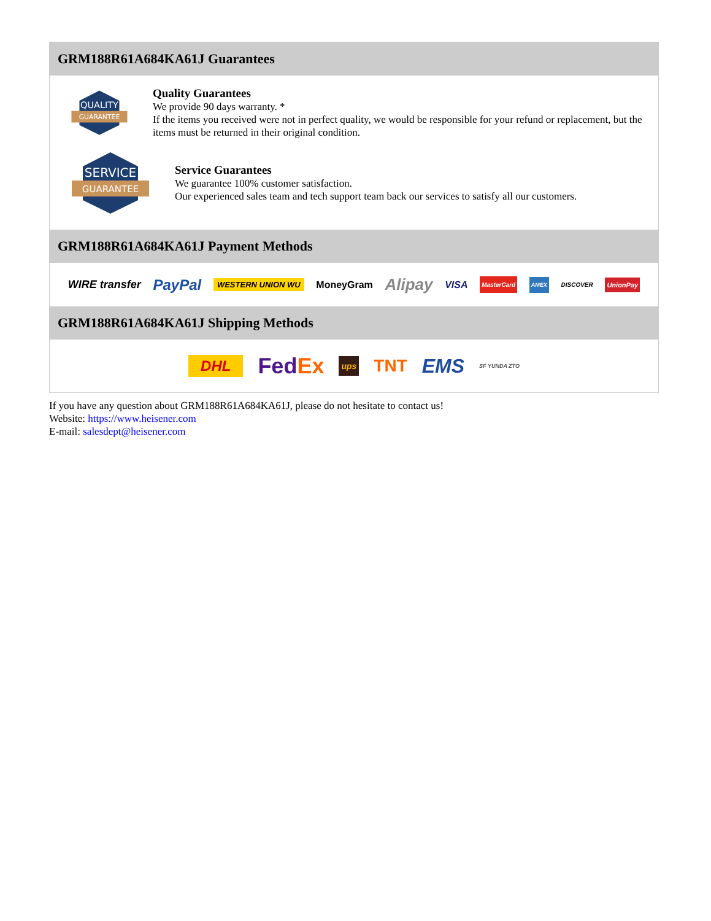GRM188R61A684KA61J Guarantees
QUALITY
GUARANTEE
Quality Guarantees
We provide 90 days warranty. *
If the items you received were not in perfect quality, we would be responsible for your refund or replacement, but the items must be returned in their original condition.
SERVICE
GUARANTEE
Service Guarantees
We guarantee 100% customer satisfaction.
Our experienced sales team and tech support team back our services to satisfy all our customers.
GRM188R61A684KA61J Payment Methods
WIRE transfer PayPal WESTERN UNION WU MoneyGram Alipay VISA MasterCard AMEX DISCOVER UnionPay
GRM188R61A684KA61J Shipping Methods
DHL FedEx ups TNT EMS SF YUNDA ZTO
If you have any question about GRM188R61A684KA61J, please do not hesitate to contact us!
Website: https://www.heisener.com
E-mail: salesdept@heisener.com